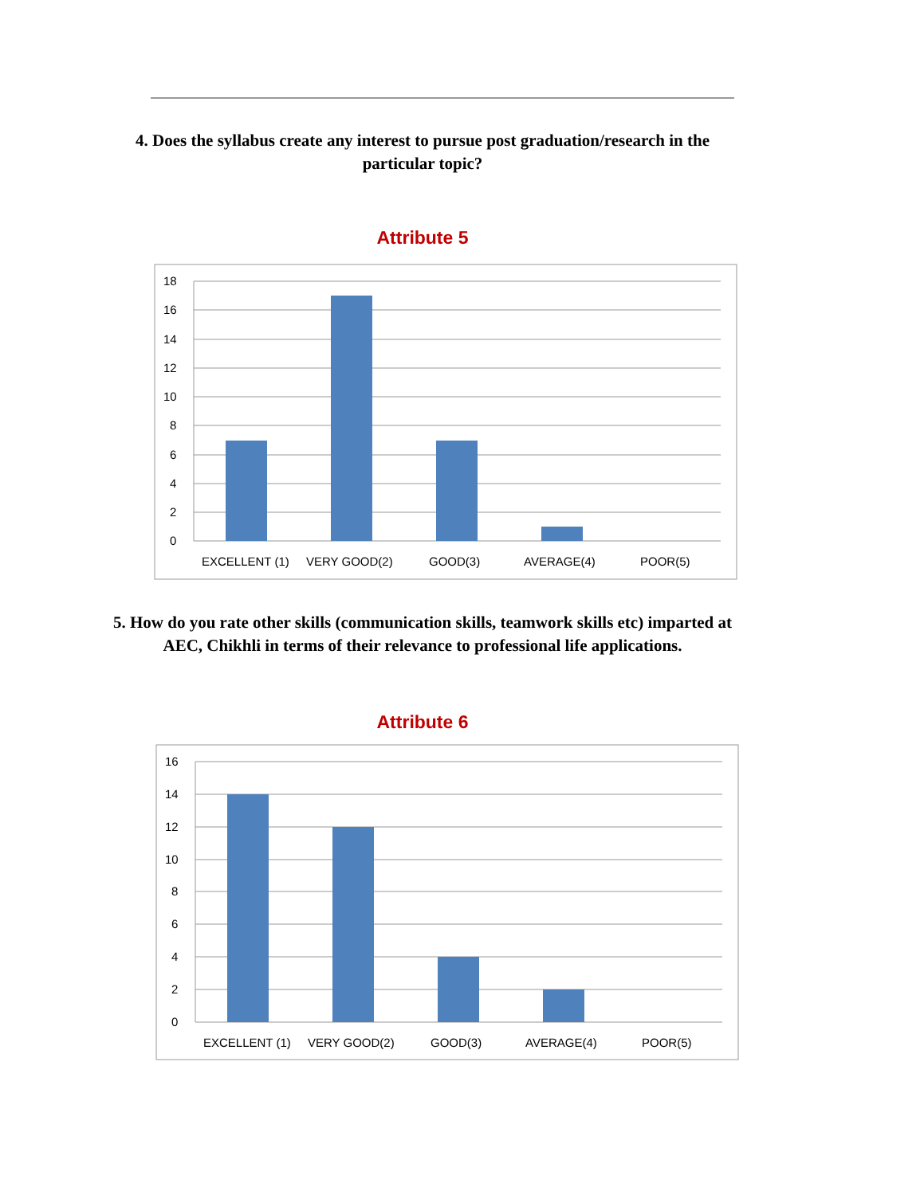4. Does the syllabus create any interest to pursue post graduation/research in the particular topic?
Attribute 5
18
16
14
12
10
8
6
4
2
0
EXCELLENT (1)
VERY GOOD(2)
GOOD(3)
AVERAGE(4)
POOR(5)
5. How do you rate other skills (communication skills, teamwork skills etc) imparted at AEC, Chikhli in terms of their relevance to professional life applications.
Attribute 6
16
14
12
10
8
6
4
2
0
EXCELLENT (1)
VERY GOOD(2)
GOOD(3)
AVERAGE(4)
POOR(5)